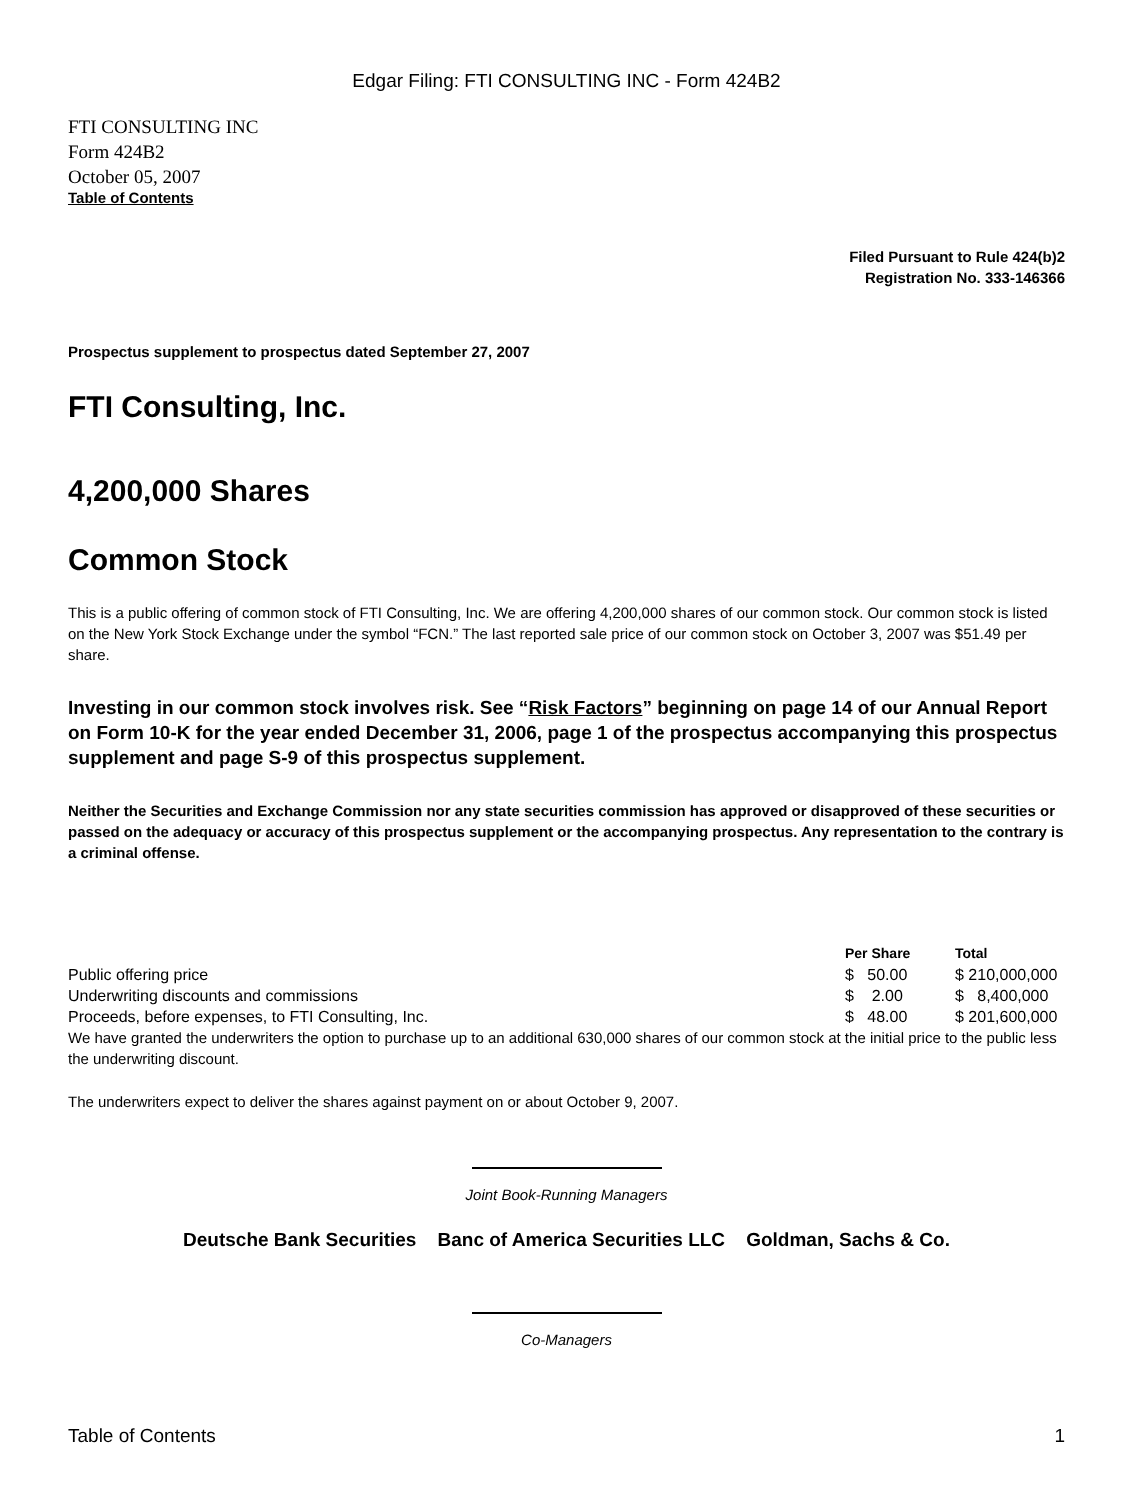Edgar Filing: FTI CONSULTING INC - Form 424B2
FTI CONSULTING INC
Form 424B2
October 05, 2007
Table of Contents
Filed Pursuant to Rule 424(b)2
Registration No. 333-146366
Prospectus supplement to prospectus dated September 27, 2007
FTI Consulting, Inc.
4,200,000 Shares
Common Stock
This is a public offering of common stock of FTI Consulting, Inc. We are offering 4,200,000 shares of our common stock. Our common stock is listed on the New York Stock Exchange under the symbol “FCN.” The last reported sale price of our common stock on October 3, 2007 was $51.49 per share.
Investing in our common stock involves risk. See “Risk Factors” beginning on page 14 of our Annual Report on Form 10-K for the year ended December 31, 2006, page 1 of the prospectus accompanying this prospectus supplement and page S-9 of this prospectus supplement.
Neither the Securities and Exchange Commission nor any state securities commission has approved or disapproved of these securities or passed on the adequacy or accuracy of this prospectus supplement or the accompanying prospectus. Any representation to the contrary is a criminal offense.
| | Per Share | Total |
| --- | --- | --- |
| Public offering price | $ 50.00 | $ 210,000,000 |
| Underwriting discounts and commissions | $ 2.00 | $ 8,400,000 |
| Proceeds, before expenses, to FTI Consulting, Inc. | $ 48.00 | $ 201,600,000 |
We have granted the underwriters the option to purchase up to an additional 630,000 shares of our common stock at the initial price to the public less the underwriting discount.
The underwriters expect to deliver the shares against payment on or about October 9, 2007.
Joint Book-Running Managers
Deutsche Bank Securities Banc of America Securities LLC Goldman, Sachs & Co.
Co-Managers
Table of Contents 1